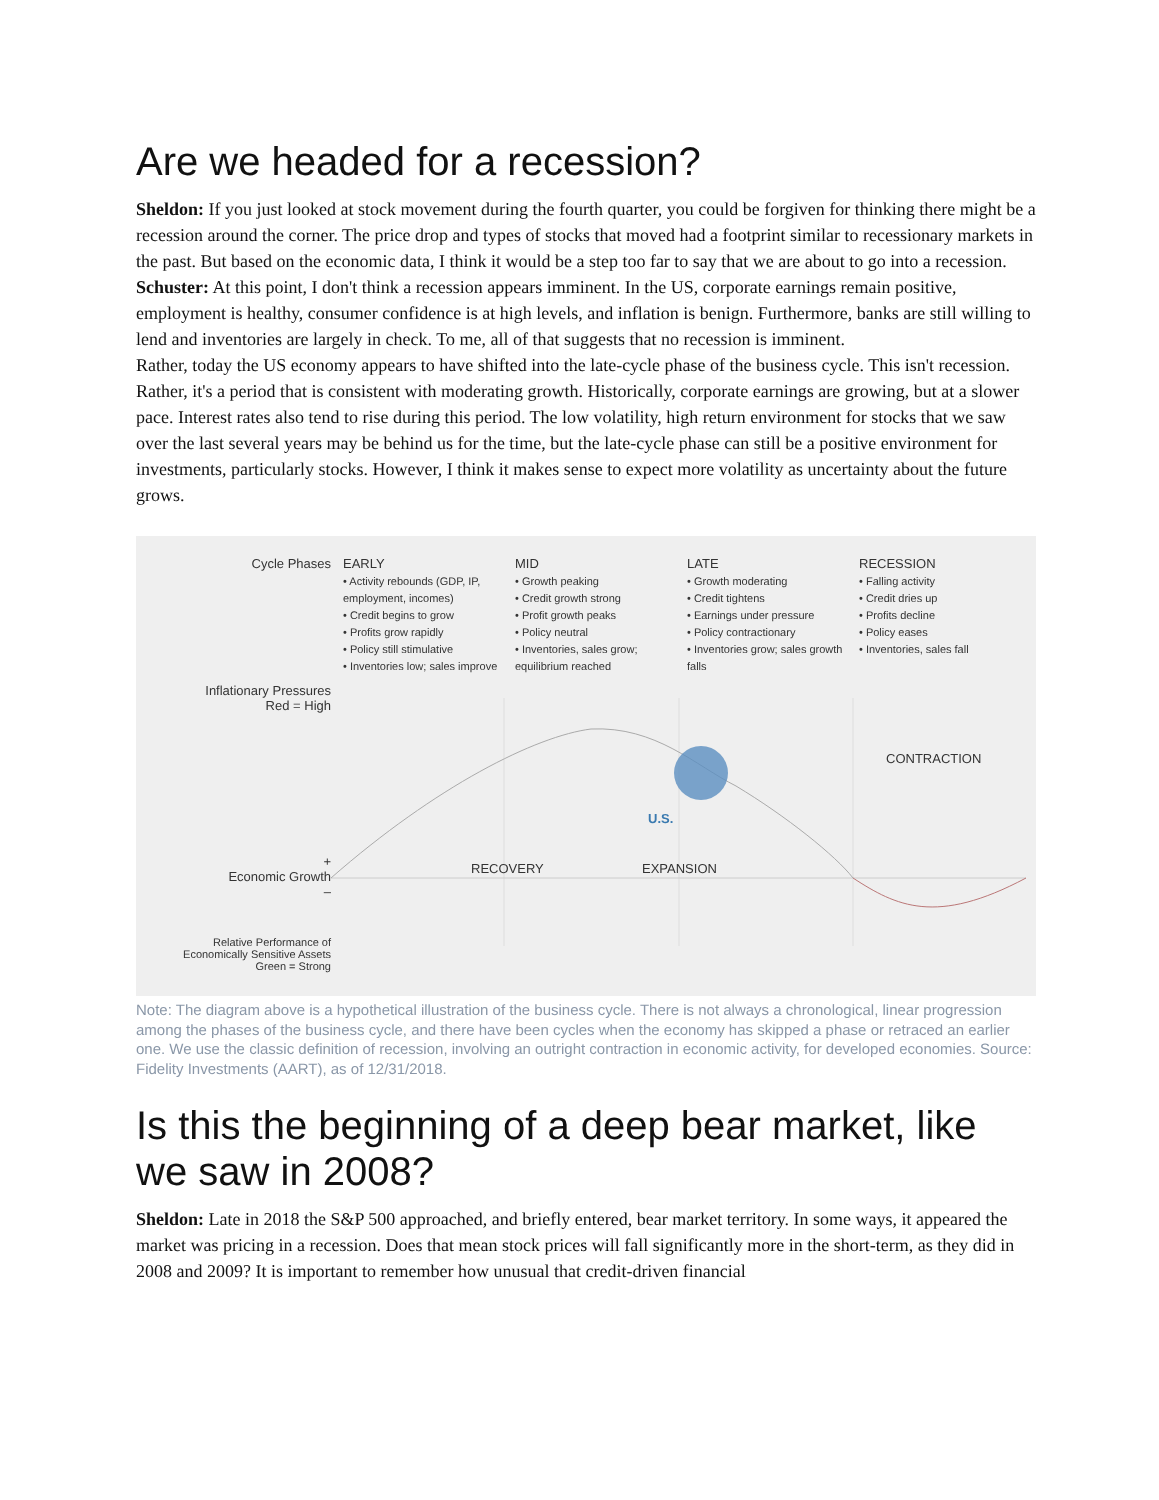Are we headed for a recession?
Sheldon: If you just looked at stock movement during the fourth quarter, you could be forgiven for thinking there might be a recession around the corner. The price drop and types of stocks that moved had a footprint similar to recessionary markets in the past. But based on the economic data, I think it would be a step too far to say that we are about to go into a recession.
Schuster: At this point, I don't think a recession appears imminent. In the US, corporate earnings remain positive, employment is healthy, consumer confidence is at high levels, and inflation is benign. Furthermore, banks are still willing to lend and inventories are largely in check. To me, all of that suggests that no recession is imminent.
Rather, today the US economy appears to have shifted into the late-cycle phase of the business cycle. This isn't recession. Rather, it's a period that is consistent with moderating growth. Historically, corporate earnings are growing, but at a slower pace. Interest rates also tend to rise during this period. The low volatility, high return environment for stocks that we saw over the last several years may be behind us for the time, but the late-cycle phase can still be a positive environment for investments, particularly stocks. However, I think it makes sense to expect more volatility as uncertainty about the future grows.
Cycle Phases EARLY
• Activity rebounds (GDP, IP, employment, incomes)
• Credit begins to grow
• Profits grow rapidly
• Policy still stimulative
• Inventories low; sales improve
MID
• Growth peaking
• Credit growth strong
• Profit growth peaks
• Policy neutral
• Inventories, sales grow; equilibrium reached
LATE
• Growth moderating
• Credit tightens
• Earnings under pressure
• Policy contractionary
• Inventories grow; sales growth falls
RECESSION
• Falling activity
• Credit dries up
• Profits decline
• Policy eases
• Inventories, sales fall
Inflationary Pressures
Red = High
CONTRACTION
U.S.
+
Economic Growth
–
RECOVERY EXPANSION
Relative Performance of
Economically Sensitive Assets
Green = Strong
Note: The diagram above is a hypothetical illustration of the business cycle. There is not always a chronological, linear progression among the phases of the business cycle, and there have been cycles when the economy has skipped a phase or retraced an earlier one. We use the classic definition of recession, involving an outright contraction in economic activity, for developed economies. Source: Fidelity Investments (AART), as of 12/31/2018.
Is this the beginning of a deep bear market, like we saw in 2008?
Sheldon: Late in 2018 the S&P 500 approached, and briefly entered, bear market territory. In some ways, it appeared the market was pricing in a recession. Does that mean stock prices will fall significantly more in the short-term, as they did in 2008 and 2009? It is important to remember how unusual that credit-driven financial